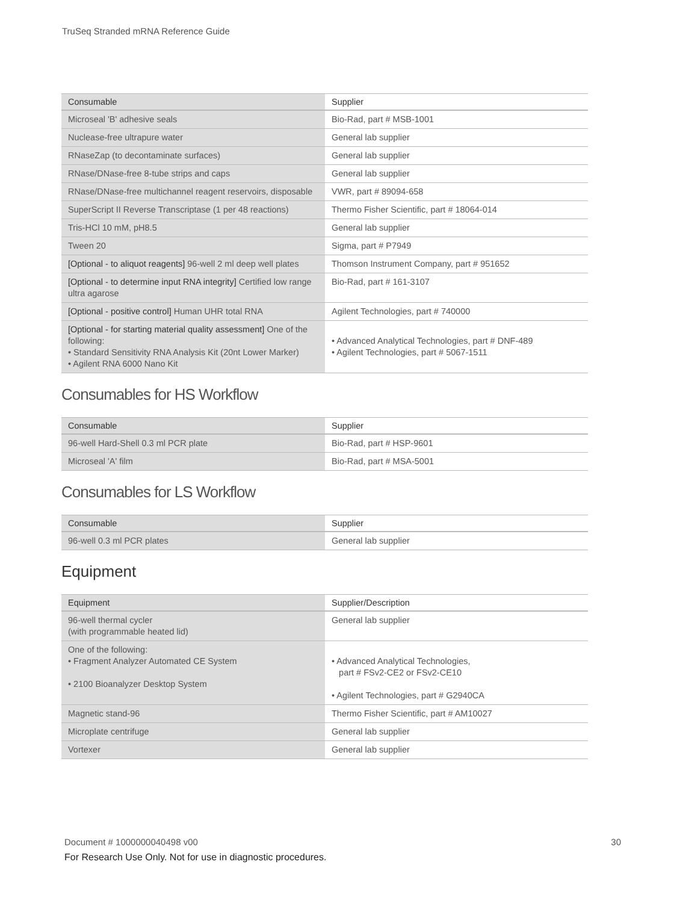TruSeq Stranded mRNA Reference Guide
| Consumable | Supplier |
| --- | --- |
| Microseal 'B' adhesive seals | Bio-Rad, part # MSB-1001 |
| Nuclease-free ultrapure water | General lab supplier |
| RNaseZap (to decontaminate surfaces) | General lab supplier |
| RNase/DNase-free 8-tube strips and caps | General lab supplier |
| RNase/DNase-free multichannel reagent reservoirs, disposable | VWR, part # 89094-658 |
| SuperScript II Reverse Transcriptase (1 per 48 reactions) | Thermo Fisher Scientific, part # 18064-014 |
| Tris-HCl 10 mM, pH8.5 | General lab supplier |
| Tween 20 | Sigma, part # P7949 |
| [Optional - to aliquot reagents] 96-well 2 ml deep well plates | Thomson Instrument Company, part # 951652 |
| [Optional - to determine input RNA integrity] Certified low range ultra agarose | Bio-Rad, part # 161-3107 |
| [Optional - positive control] Human UHR total RNA | Agilent Technologies, part # 740000 |
| [Optional - for starting material quality assessment] One of the following: • Standard Sensitivity RNA Analysis Kit (20nt Lower Marker) • Agilent RNA 6000 Nano Kit | • Advanced Analytical Technologies, part # DNF-489 • Agilent Technologies, part # 5067-1511 |
Consumables for HS Workflow
| Consumable | Supplier |
| --- | --- |
| 96-well Hard-Shell 0.3 ml PCR plate | Bio-Rad, part # HSP-9601 |
| Microseal 'A' film | Bio-Rad, part # MSA-5001 |
Consumables for LS Workflow
| Consumable | Supplier |
| --- | --- |
| 96-well 0.3 ml PCR plates | General lab supplier |
Equipment
| Equipment | Supplier/Description |
| --- | --- |
| 96-well thermal cycler (with programmable heated lid) | General lab supplier |
| One of the following: • Fragment Analyzer Automated CE System • 2100 Bioanalyzer Desktop System | • Advanced Analytical Technologies, part # FSv2-CE2 or FSv2-CE10 • Agilent Technologies, part # G2940CA |
| Magnetic stand-96 | Thermo Fisher Scientific, part # AM10027 |
| Microplate centrifuge | General lab supplier |
| Vortexer | General lab supplier |
Document # 1000000040498 v00
30
For Research Use Only. Not for use in diagnostic procedures.